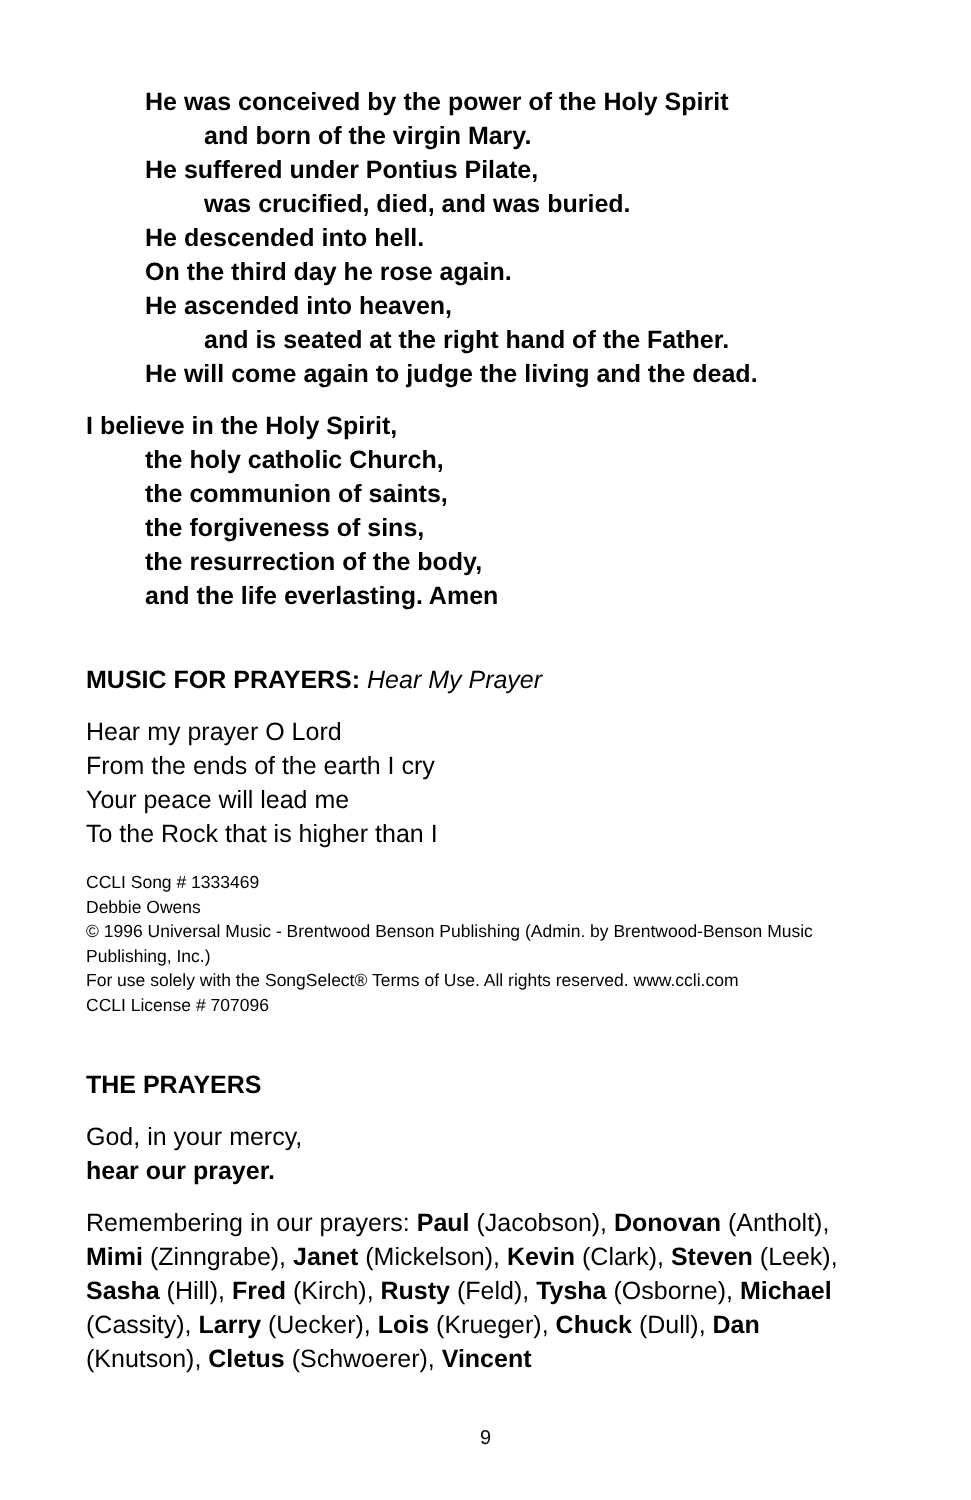He was conceived by the power of the Holy Spirit
and born of the virgin Mary.
He suffered under Pontius Pilate,
was crucified, died, and was buried.
He descended into hell.
On the third day he rose again.
He ascended into heaven,
and is seated at the right hand of the Father.
He will come again to judge the living and the dead.
I believe in the Holy Spirit,
the holy catholic Church,
the communion of saints,
the forgiveness of sins,
the resurrection of the body,
and the life everlasting. Amen
MUSIC FOR PRAYERS: Hear My Prayer
Hear my prayer O Lord
From the ends of the earth I cry
Your peace will lead me
To the Rock that is higher than I
CCLI Song # 1333469
Debbie Owens
© 1996 Universal Music - Brentwood Benson Publishing (Admin. by Brentwood-Benson Music Publishing, Inc.)
For use solely with the SongSelect® Terms of Use. All rights reserved. www.ccli.com
CCLI License # 707096
THE PRAYERS
God, in your mercy,
hear our prayer.
Remembering in our prayers: Paul (Jacobson), Donovan (Antholt), Mimi (Zinngrabe), Janet (Mickelson), Kevin (Clark), Steven (Leek), Sasha (Hill), Fred (Kirch), Rusty (Feld), Tysha (Osborne), Michael (Cassity), Larry (Uecker), Lois (Krueger), Chuck (Dull), Dan (Knutson), Cletus (Schwoerer), Vincent
9